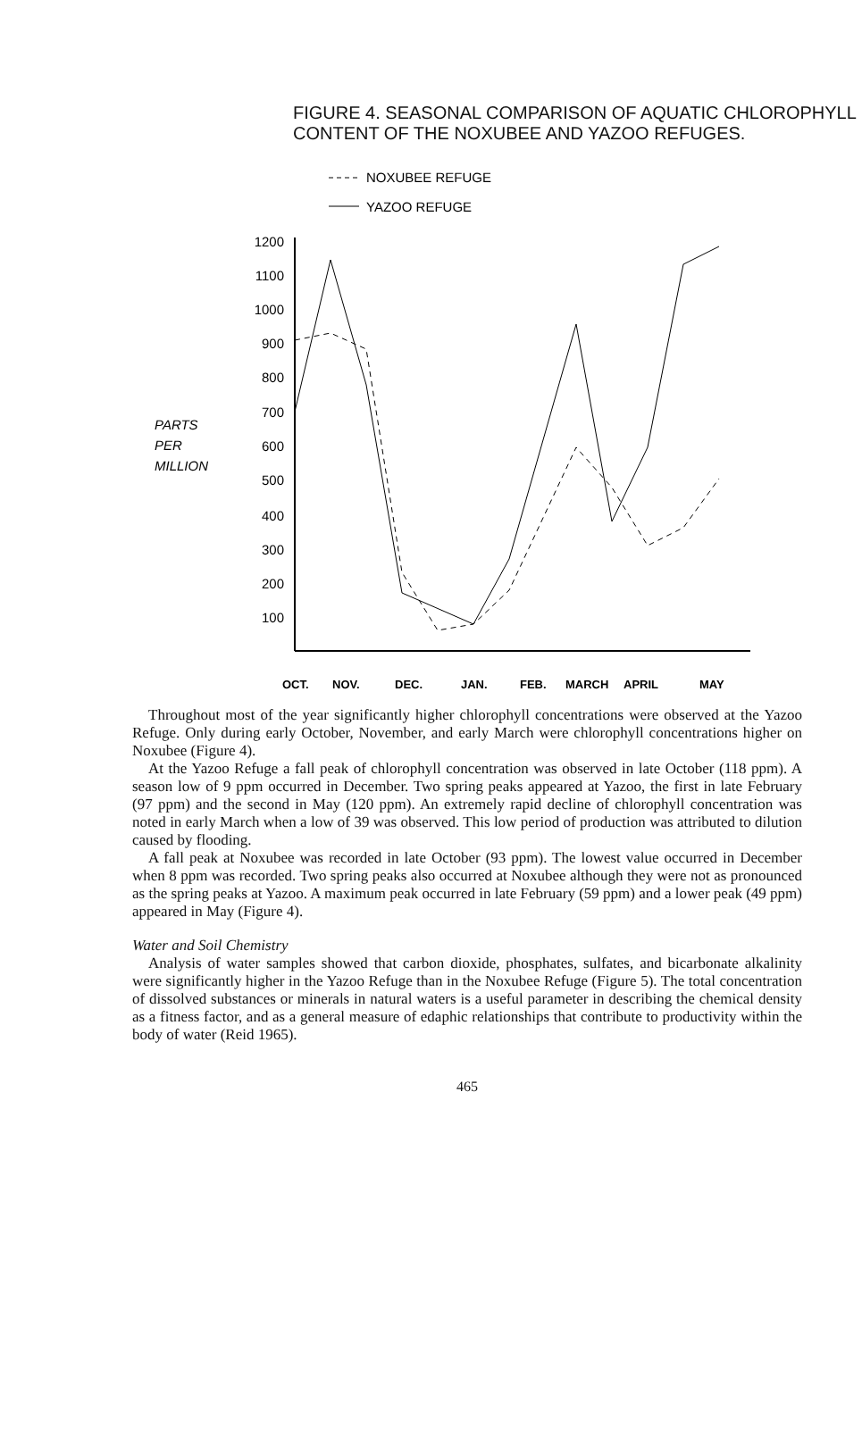FIGURE 4. SEASONAL COMPARISON OF AQUATIC CHLOROPHYLL CONTENT OF THE NOXUBEE AND YAZOO REFUGES.
NOXUBEE REFUGE
YAZOO REFUGE
1200
1100
1000
900
800
700
600
500
400
300
200
100
PARTS
PER
MILLION
OCT.
NOV.
DEC.
JAN.
FEB.
MARCH
APRIL
MAY
Throughout most of the year significantly higher chlorophyll concentrations were observed at the Yazoo Refuge. Only during early October, November, and early March were chlorophyll concentrations higher on Noxubee (Figure 4).
At the Yazoo Refuge a fall peak of chlorophyll concentration was observed in late October (118 ppm). A season low of 9 ppm occurred in December. Two spring peaks appeared at Yazoo, the first in late February (97 ppm) and the second in May (120 ppm). An extremely rapid decline of chlorophyll concentration was noted in early March when a low of 39 was observed. This low period of production was attributed to dilution caused by flooding.
A fall peak at Noxubee was recorded in late October (93 ppm). The lowest value occurred in December when 8 ppm was recorded. Two spring peaks also occurred at Noxubee although they were not as pronounced as the spring peaks at Yazoo. A maximum peak occurred in late February (59 ppm) and a lower peak (49 ppm) appeared in May (Figure 4).
Water and Soil Chemistry
Analysis of water samples showed that carbon dioxide, phosphates, sulfates, and bicarbonate alkalinity were significantly higher in the Yazoo Refuge than in the Noxubee Refuge (Figure 5). The total concentration of dissolved substances or minerals in natural waters is a useful parameter in describing the chemical density as a fitness factor, and as a general measure of edaphic relationships that contribute to productivity within the body of water (Reid 1965).
465